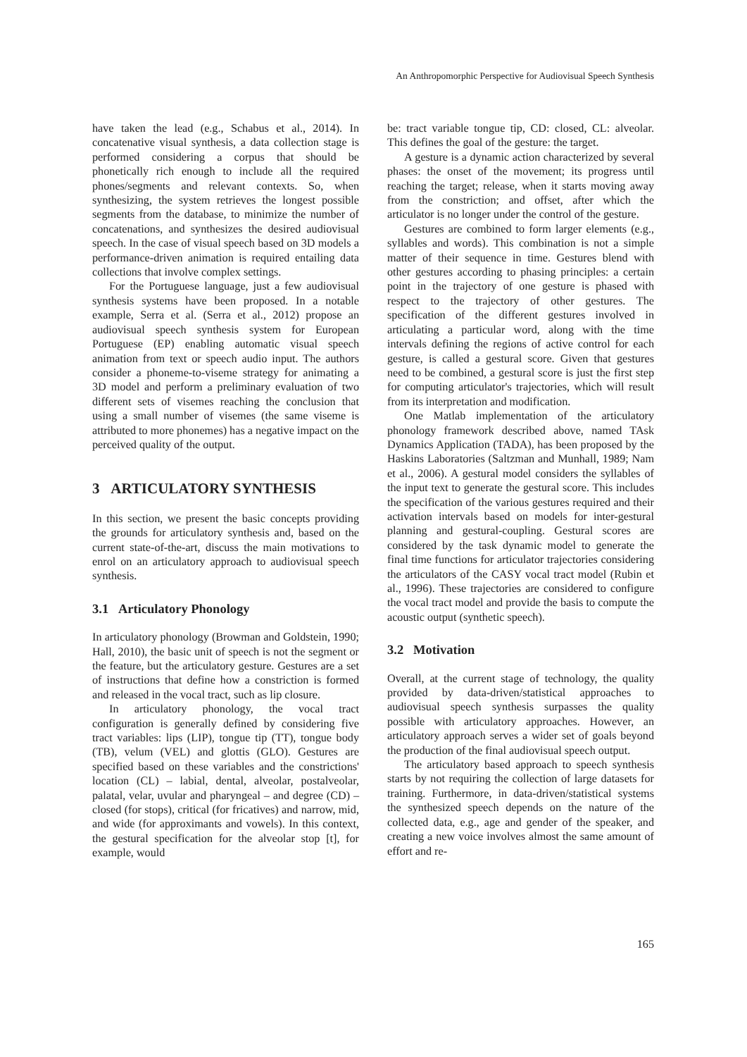An Anthropomorphic Perspective for Audiovisual Speech Synthesis
have taken the lead (e.g., Schabus et al., 2014). In concatenative visual synthesis, a data collection stage is performed considering a corpus that should be phonetically rich enough to include all the required phones/segments and relevant contexts. So, when synthesizing, the system retrieves the longest possible segments from the database, to minimize the number of concatenations, and synthesizes the desired audiovisual speech. In the case of visual speech based on 3D models a performance-driven animation is required entailing data collections that involve complex settings.
For the Portuguese language, just a few audiovisual synthesis systems have been proposed. In a notable example, Serra et al. (Serra et al., 2012) propose an audiovisual speech synthesis system for European Portuguese (EP) enabling automatic visual speech animation from text or speech audio input. The authors consider a phoneme-to-viseme strategy for animating a 3D model and perform a preliminary evaluation of two different sets of visemes reaching the conclusion that using a small number of visemes (the same viseme is attributed to more phonemes) has a negative impact on the perceived quality of the output.
3 ARTICULATORY SYNTHESIS
In this section, we present the basic concepts providing the grounds for articulatory synthesis and, based on the current state-of-the-art, discuss the main motivations to enrol on an articulatory approach to audiovisual speech synthesis.
3.1 Articulatory Phonology
In articulatory phonology (Browman and Goldstein, 1990; Hall, 2010), the basic unit of speech is not the segment or the feature, but the articulatory gesture. Gestures are a set of instructions that define how a constriction is formed and released in the vocal tract, such as lip closure.
In articulatory phonology, the vocal tract configuration is generally defined by considering five tract variables: lips (LIP), tongue tip (TT), tongue body (TB), velum (VEL) and glottis (GLO). Gestures are specified based on these variables and the constrictions' location (CL) – labial, dental, alveolar, postalveolar, palatal, velar, uvular and pharyngeal – and degree (CD) – closed (for stops), critical (for fricatives) and narrow, mid, and wide (for approximants and vowels). In this context, the gestural specification for the alveolar stop [t], for example, would
be: tract variable tongue tip, CD: closed, CL: alveolar. This defines the goal of the gesture: the target.
A gesture is a dynamic action characterized by several phases: the onset of the movement; its progress until reaching the target; release, when it starts moving away from the constriction; and offset, after which the articulator is no longer under the control of the gesture.
Gestures are combined to form larger elements (e.g., syllables and words). This combination is not a simple matter of their sequence in time. Gestures blend with other gestures according to phasing principles: a certain point in the trajectory of one gesture is phased with respect to the trajectory of other gestures. The specification of the different gestures involved in articulating a particular word, along with the time intervals defining the regions of active control for each gesture, is called a gestural score. Given that gestures need to be combined, a gestural score is just the first step for computing articulator's trajectories, which will result from its interpretation and modification.
One Matlab implementation of the articulatory phonology framework described above, named TAsk Dynamics Application (TADA), has been proposed by the Haskins Laboratories (Saltzman and Munhall, 1989; Nam et al., 2006). A gestural model considers the syllables of the input text to generate the gestural score. This includes the specification of the various gestures required and their activation intervals based on models for inter-gestural planning and gestural-coupling. Gestural scores are considered by the task dynamic model to generate the final time functions for articulator trajectories considering the articulators of the CASY vocal tract model (Rubin et al., 1996). These trajectories are considered to configure the vocal tract model and provide the basis to compute the acoustic output (synthetic speech).
3.2 Motivation
Overall, at the current stage of technology, the quality provided by data-driven/statistical approaches to audiovisual speech synthesis surpasses the quality possible with articulatory approaches. However, an articulatory approach serves a wider set of goals beyond the production of the final audiovisual speech output.
The articulatory based approach to speech synthesis starts by not requiring the collection of large datasets for training. Furthermore, in data-driven/statistical systems the synthesized speech depends on the nature of the collected data, e.g., age and gender of the speaker, and creating a new voice involves almost the same amount of effort and re-
165